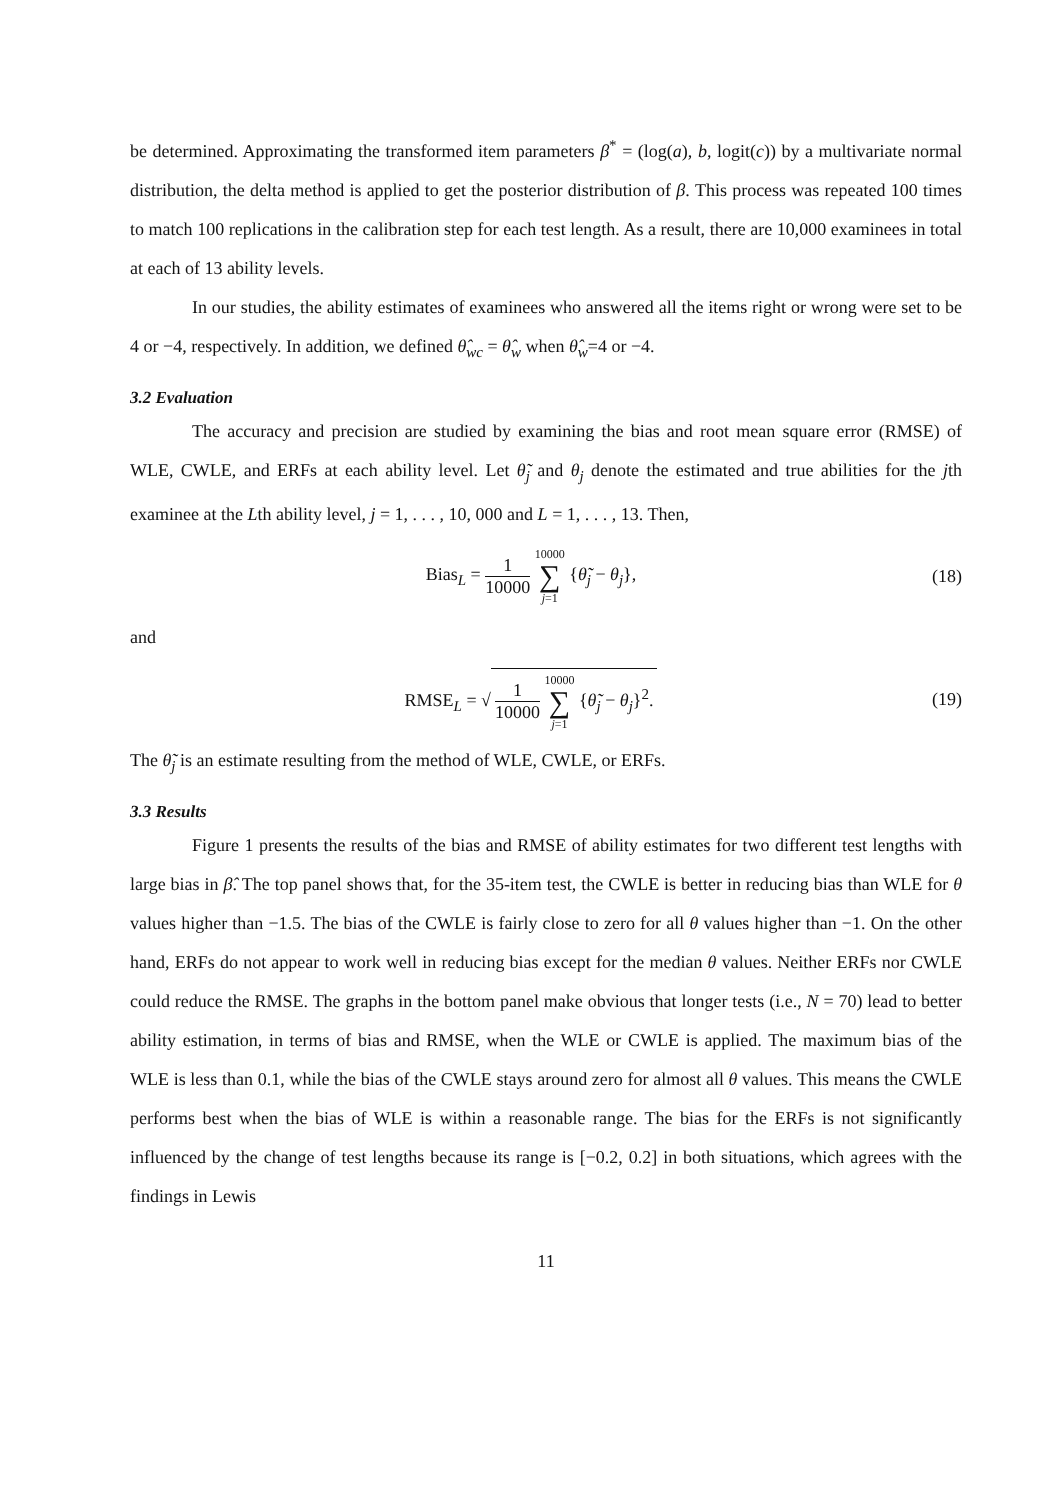be determined. Approximating the transformed item parameters β<sup>*</sup> = (log(a), b, logit(c)) by a multivariate normal distribution, the delta method is applied to get the posterior distribution of β. This process was repeated 100 times to match 100 replications in the calibration step for each test length. As a result, there are 10,000 examinees in total at each of 13 ability levels.
In our studies, the ability estimates of examinees who answered all the items right or wrong were set to be 4 or −4, respectively. In addition, we defined θ̂<sub>wc</sub> = θ̂<sub>w</sub> when θ̂<sub>w</sub>=4 or −4.
3.2 Evaluation
The accuracy and precision are studied by examining the bias and root mean square error (RMSE) of WLE, CWLE, and ERFs at each ability level. Let θ̃<sub>j</sub> and θ<sub>j</sub> denote the estimated and true abilities for the jth examinee at the Lth ability level, j = 1, . . . , 10, 000 and L = 1, . . . , 13. Then,
Bias<sub>L</sub> = 1 10000 10000 ∑ j=1 {θ̃<sub>j</sub> − θ<sub>j</sub>},
(18)
and
RMSE<sub>L</sub> = √ 1 10000 10000 ∑ j=1 {θ̃<sub>j</sub> − θ<sub>j</sub>}<sup>2</sup>.
(19)
The θ̃<sub>j</sub> is an estimate resulting from the method of WLE, CWLE, or ERFs.
3.3 Results
Figure 1 presents the results of the bias and RMSE of ability estimates for two different test lengths with large bias in β̂. The top panel shows that, for the 35-item test, the CWLE is better in reducing bias than WLE for θ values higher than −1.5. The bias of the CWLE is fairly close to zero for all θ values higher than −1. On the other hand, ERFs do not appear to work well in reducing bias except for the median θ values. Neither ERFs nor CWLE could reduce the RMSE. The graphs in the bottom panel make obvious that longer tests (i.e., N = 70) lead to better ability estimation, in terms of bias and RMSE, when the WLE or CWLE is applied. The maximum bias of the WLE is less than 0.1, while the bias of the CWLE stays around zero for almost all θ values. This means the CWLE performs best when the bias of WLE is within a reasonable range. The bias for the ERFs is not significantly influenced by the change of test lengths because its range is [−0.2, 0.2] in both situations, which agrees with the findings in Lewis
11